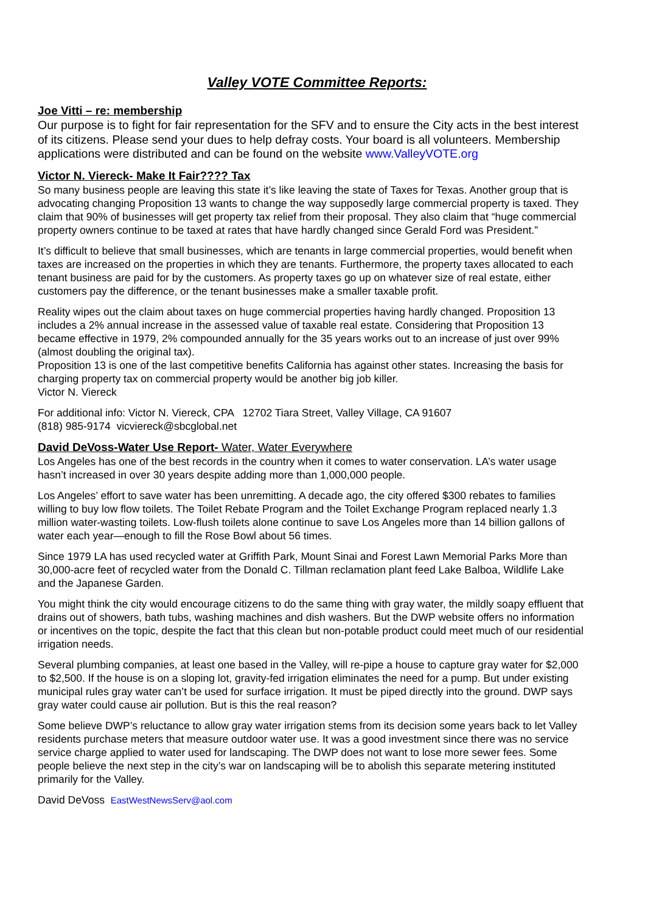Valley VOTE Committee Reports:
Joe Vitti – re: membership
Our purpose is to fight for fair representation for the SFV and to ensure the City acts in the best interest of its citizens. Please send your dues to help defray costs. Your board is all volunteers. Membership applications were distributed and can be found on the website www.ValleyVOTE.org
Victor N. Viereck- Make It Fair???? Tax
So many business people are leaving this state it’s like leaving the state of Taxes for Texas. Another group that is advocating changing Proposition 13 wants to change the way supposedly large commercial property is taxed. They claim that 90% of businesses will get property tax relief from their proposal. They also claim that “huge commercial property owners continue to be taxed at rates that have hardly changed since Gerald Ford was President.”
It’s difficult to believe that small businesses, which are tenants in large commercial properties, would benefit when taxes are increased on the properties in which they are tenants. Furthermore, the property taxes allocated to each tenant business are paid for by the customers. As property taxes go up on whatever size of real estate, either customers pay the difference, or the tenant businesses make a smaller taxable profit.
Reality wipes out the claim about taxes on huge commercial properties having hardly changed. Proposition 13 includes a 2% annual increase in the assessed value of taxable real estate. Considering that Proposition 13 became effective in 1979, 2% compounded annually for the 35 years works out to an increase of just over 99% (almost doubling the original tax).
Proposition 13 is one of the last competitive benefits California has against other states. Increasing the basis for charging property tax on commercial property would be another big job killer.
Victor N. Viereck
For additional info: Victor N. Viereck, CPA 12702 Tiara Street, Valley Village, CA 91607
(818) 985-9174 vicviereck@sbcglobal.net
David DeVoss-Water Use Report- Water, Water Everywhere
Los Angeles has one of the best records in the country when it comes to water conservation. LA’s water usage hasn’t increased in over 30 years despite adding more than 1,000,000 people.
Los Angeles’ effort to save water has been unremitting. A decade ago, the city offered $300 rebates to families willing to buy low flow toilets. The Toilet Rebate Program and the Toilet Exchange Program replaced nearly 1.3 million water-wasting toilets. Low-flush toilets alone continue to save Los Angeles more than 14 billion gallons of water each year—enough to fill the Rose Bowl about 56 times.
Since 1979 LA has used recycled water at Griffith Park, Mount Sinai and Forest Lawn Memorial Parks More than 30,000-acre feet of recycled water from the Donald C. Tillman reclamation plant feed Lake Balboa, Wildlife Lake and the Japanese Garden.
You might think the city would encourage citizens to do the same thing with gray water, the mildly soapy effluent that drains out of showers, bath tubs, washing machines and dish washers. But the DWP website offers no information or incentives on the topic, despite the fact that this clean but non-potable product could meet much of our residential irrigation needs.
Several plumbing companies, at least one based in the Valley, will re-pipe a house to capture gray water for $2,000 to $2,500. If the house is on a sloping lot, gravity-fed irrigation eliminates the need for a pump. But under existing municipal rules gray water can’t be used for surface irrigation. It must be piped directly into the ground. DWP says gray water could cause air pollution. But is this the real reason?
Some believe DWP’s reluctance to allow gray water irrigation stems from its decision some years back to let Valley residents purchase meters that measure outdoor water use. It was a good investment since there was no service service charge applied to water used for landscaping. The DWP does not want to lose more sewer fees. Some people believe the next step in the city’s war on landscaping will be to abolish this separate metering instituted primarily for the Valley.
David DeVoss EastWestNewsServ@aol.com